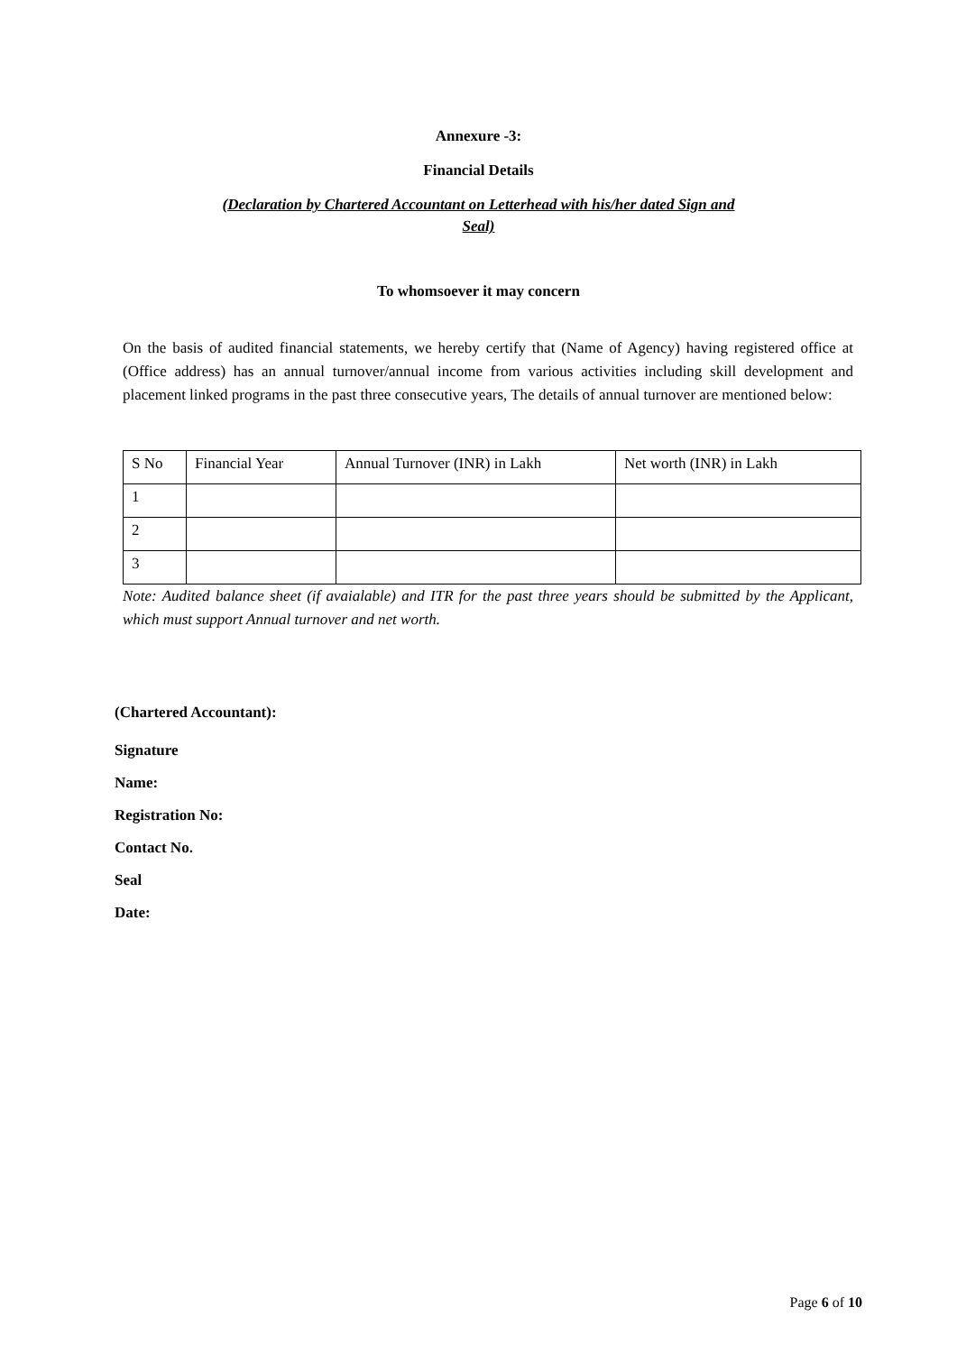Annexure -3:
Financial Details
(Declaration by Chartered Accountant on Letterhead with his/her dated Sign and
Seal)
To whomsoever it may concern
On the basis of audited financial statements, we hereby certify that (Name of Agency) having registered office at (Office address) has an annual turnover/annual income from various activities including skill development and placement linked programs in the past three consecutive years, The details of annual turnover are mentioned below:
| S No | Financial Year | Annual Turnover (INR) in Lakh | Net worth (INR) in Lakh |
| 1 | | | |
| 2 | | | |
| 3 | | | |
Note: Audited balance sheet (if avaialable) and ITR for the past three years should be submitted by the Applicant, which must support Annual turnover and net worth.
(Chartered Accountant):
Signature
Name:
Registration No:
Contact No.
Seal
Date:
Page 6 of 10